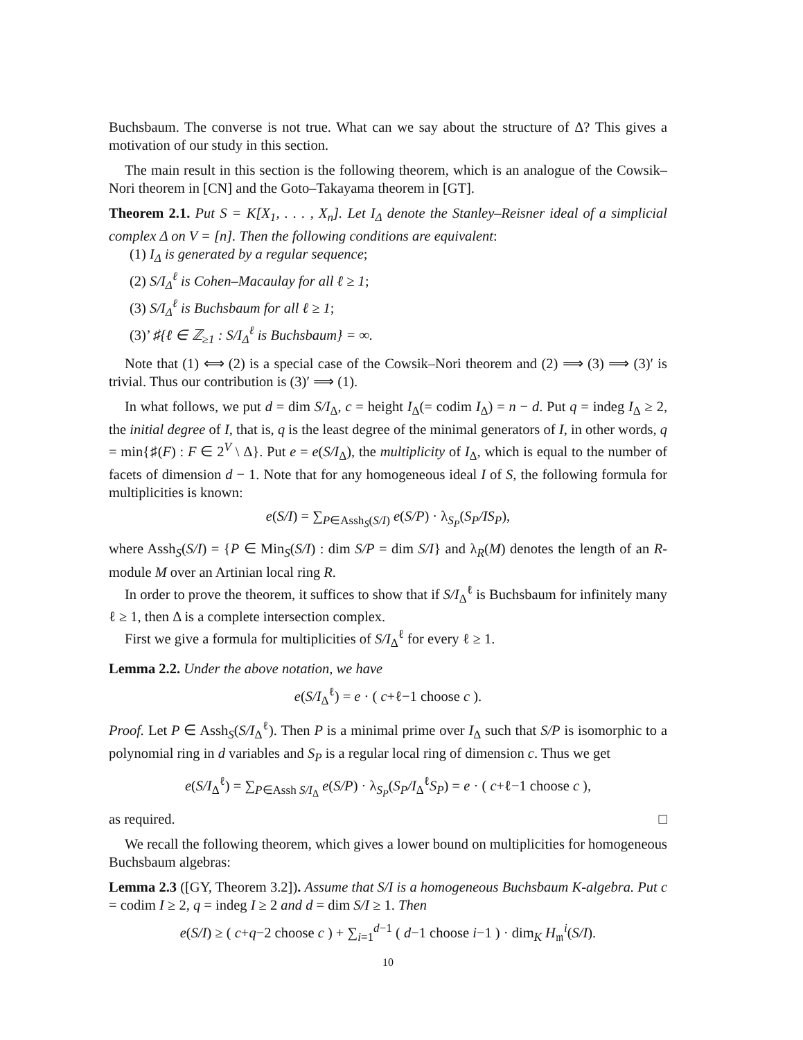Buchsbaum. The converse is not true. What can we say about the structure of Δ? This gives a motivation of our study in this section.
The main result in this section is the following theorem, which is an analogue of the Cowsik–Nori theorem in [CN] and the Goto–Takayama theorem in [GT].
Theorem 2.1. Put S = K[X<sub>1</sub>, . . . , X<sub>n</sub>]. Let I<sub>Δ</sub> denote the Stanley–Reisner ideal of a simplicial complex Δ on V = [n]. Then the following conditions are equivalent:
(1) I<sub>Δ</sub> is generated by a regular sequence;
(2) S/I<sub>Δ</sub><sup>ℓ</sup> is Cohen–Macaulay for all ℓ ≥ 1;
(3) S/I<sub>Δ</sub><sup>ℓ</sup> is Buchsbaum for all ℓ ≥ 1;
(3)’ ♯{ℓ ∈ ℤ<sub>≥1</sub> : S/I<sub>Δ</sub><sup>ℓ</sup> is Buchsbaum} = ∞.
Note that (1) ⟺ (2) is a special case of the Cowsik–Nori theorem and (2) ⟹ (3) ⟹ (3)′ is trivial. Thus our contribution is (3)′ ⟹ (1).
In what follows, we put d = dim S/I<sub>Δ</sub>, c = height I<sub>Δ</sub>(= codim I<sub>Δ</sub>) = n − d. Put q = indeg I<sub>Δ</sub> ≥ 2, the initial degree of I, that is, q is the least degree of the minimal generators of I, in other words, q = min{♯(F) : F ∈ 2<sup>V</sup> \ Δ}. Put e = e(S/I<sub>Δ</sub>), the multiplicity of I<sub>Δ</sub>, which is equal to the number of facets of dimension d − 1. Note that for any homogeneous ideal I of S, the following formula for multiplicities is known:
e(S/I) = ∑<sub>P∈Assh<sub>S</sub>(S/I)</sub> e(S/P) · λ<sub>S<sub>P</sub></sub>(S<sub>P</sub>/IS<sub>P</sub>),
where Assh<sub>S</sub>(S/I) = {P ∈ Min<sub>S</sub>(S/I) : dim S/P = dim S/I} and λ<sub>R</sub>(M) denotes the length of an R-module M over an Artinian local ring R.
In order to prove the theorem, it suffices to show that if S/I<sub>Δ</sub><sup>ℓ</sup> is Buchsbaum for infinitely many ℓ ≥ 1, then Δ is a complete intersection complex.
First we give a formula for multiplicities of S/I<sub>Δ</sub><sup>ℓ</sup> for every ℓ ≥ 1.
Lemma 2.2. Under the above notation, we have
e(S/I<sub>Δ</sub><sup>ℓ</sup>) = e · ( c+ℓ−1 choose c ).
Proof. Let P ∈ Assh<sub>S</sub>(S/I<sub>Δ</sub><sup>ℓ</sup>). Then P is a minimal prime over I<sub>Δ</sub> such that S/P is isomorphic to a polynomial ring in d variables and S<sub>P</sub> is a regular local ring of dimension c. Thus we get
e(S/I<sub>Δ</sub><sup>ℓ</sup>) = ∑<sub>P∈Assh S/I<sub>Δ</sub></sub> e(S/P) · λ<sub>S<sub>P</sub></sub>(S<sub>P</sub>/I<sub>Δ</sub><sup>ℓ</sup>S<sub>P</sub>) = e · ( c+ℓ−1 choose c ),
as required. □
We recall the following theorem, which gives a lower bound on multiplicities for homogeneous Buchsbaum algebras:
Lemma 2.3 ([GY, Theorem 3.2]). Assume that S/I is a homogeneous Buchsbaum K-algebra. Put c = codim I ≥ 2, q = indeg I ≥ 2 and d = dim S/I ≥ 1. Then
e(S/I) ≥ ( c+q−2 choose c ) + ∑<sub>i=1</sub><sup>d−1</sup> ( d−1 choose i−1 ) · dim<sub>K</sub> H<sub>𝔪</sub><sup>i</sup>(S/I).
10